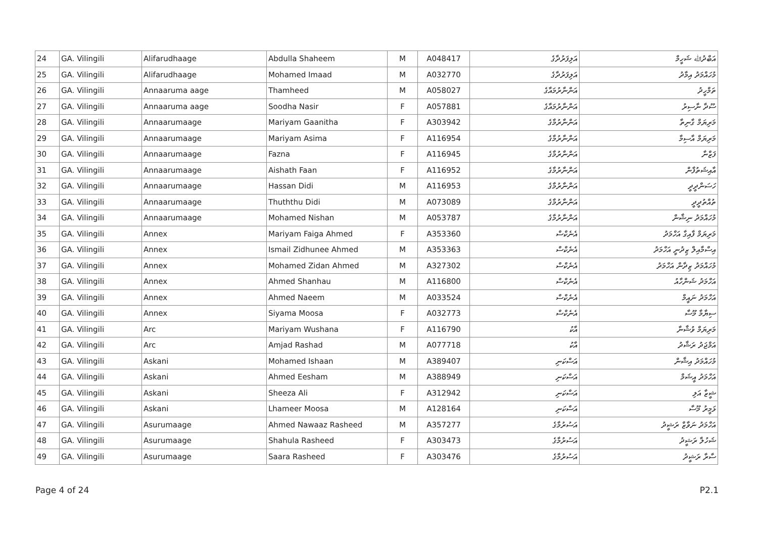| 24 | GA. Vilingili | Alifarudhaage | Abdulla Shaheem | M | A048417 | އަލިފަރުދާގެ | އަބްދުﷲ ޝަހީމް |
| 25 | GA. Vilingili | Alifarudhaage | Mohamed Imaad | M | A032770 | އަލިފަރުދާގެ | މުހައްމަދު އިމާދު |
| 26 | GA. Vilingili | Annaaruma aage | Thamheed | M | A058027 | އަންނާރުމައާގެ | ތަމްހީދު |
| 27 | GA. Vilingili | Annaaruma aage | Soodha Nasir | F | A057881 | އަންނާރުމައާގެ | ސޫދާ ނާސިރު |
| 28 | GA. Vilingili | Annaarumaage | Mariyam Gaanitha | F | A303942 | އަންނާރުމާގެ | މަރިޔަމް ގާނިތާ |
| 29 | GA. Vilingili | Annaarumaage | Mariyam Asima | F | A116954 | އަންނާރުމާގެ | މަރިޔަމް އާސިމާ |
| 30 | GA. Vilingili | Annaarumaage | Fazna | F | A116945 | އަންނާރުމާގެ | ފަޒްނާ |
| 31 | GA. Vilingili | Annaarumaage | Aishath Faan | F | A116952 | އަންނާރުމާގެ | އާއިޝަތުފާން |
| 32 | GA. Vilingili | Annaarumaage | Hassan Didi | M | A116953 | އަންނާރުމާގެ | ހަސަންދީދީ |
| 33 | GA. Vilingili | Annaarumaage | Thuththu Didi | M | A073089 | އަންނާރުމާގެ | ތުއްތުދީދީ |
| 34 | GA. Vilingili | Annaarumaage | Mohamed Nishan | M | A053787 | އަންނާރުމާގެ | މުހައްމަދު ނިޝާން |
| 35 | GA. Vilingili | Annex | Mariyam Faiga Ahmed | F | A353360 | އެނެކްސް | މަރިޔަމް ފާއިގާ އަހްމަދު |
| 36 | GA. Vilingili | Annex | Ismail Zidhunee Ahmed | M | A353363 | އެނެކްސް | އިސްމާއިލް ޒިދުނީ އަހްމަދު |
| 37 | GA. Vilingili | Annex | Mohamed Zidan Ahmed | M | A327302 | އެނެކްސް | މުހައްމަދު ޒިދާން އަހްމަދު |
| 38 | GA. Vilingili | Annex | Ahmed Shanhau | M | A116800 | އެނެކްސް | އަހްމަދު ޝަންހާއު |
| 39 | GA. Vilingili | Annex | Ahmed Naeem | M | A033524 | އެނެކްސް | އަހްމަދު ނައީމް |
| 40 | GA. Vilingili | Annex | Siyama Moosa | F | A032773 | އެނެކްސް | ސިޔާމާ މޫސާ |
| 41 | GA. Vilingili | Arc | Mariyam Wushana | F | A116790 | އާކު | މަރިޔަމް ވުޝާނާ |
| 42 | GA. Vilingili | Arc | Amjad Rashad | M | A077718 | އާކު | އަމްޖަދު ރަޝާދު |
| 43 | GA. Vilingili | Askani | Mohamed Ishaan | M | A389407 | އަސްކަނި | މުހައްމަދު އިޝާން |
| 44 | GA. Vilingili | Askani | Ahmed Eesham | M | A388949 | އަސްކަނި | އަހްމަދު އީޝަމް |
| 45 | GA. Vilingili | Askani | Sheeza Ali | F | A312942 | އަސްކަނި | ޝީޒާ އަލި |
| 46 | GA. Vilingili | Askani | Lhameer Moosa | M | A128164 | އަސްކަނި | ޅަމީރު މޫސާ |
| 47 | GA. Vilingili | Asurumaage | Ahmed Nawaaz Rasheed | M | A357277 | އަސުރުމާގެ | އަހްމަދު ނަވާޒް ރަޝީދު |
| 48 | GA. Vilingili | Asurumaage | Shahula Rasheed | F | A303473 | އަސުރުމާގެ | ޝަހުލާ ރަޝީދު |
| 49 | GA. Vilingili | Asurumaage | Saara Rasheed | F | A303476 | އަސުރުމާގެ | ސާރާ ރަޝީދު |
Page 4 of 24 P2.1